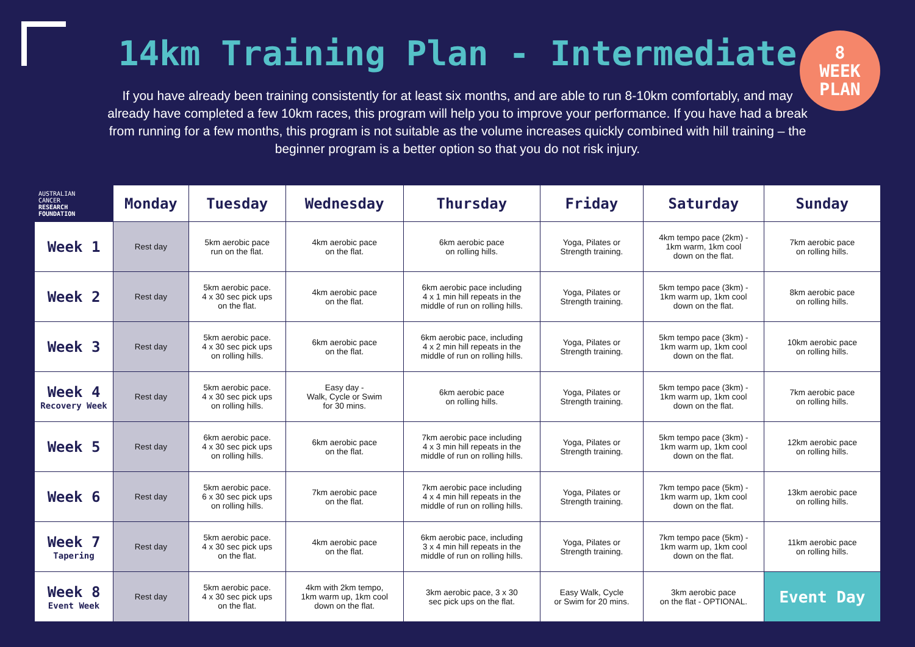14km Training Plan - Intermediate
8
WEEK
PLAN
If you have already been training consistently for at least six months, and are able to run 8-10km comfortably, and may already have completed a few 10km races, this program will help you to improve your performance. If you have had a break from running for a few months, this program is not suitable as the volume increases quickly combined with hill training – the beginner program is a better option so that you do not risk injury.
| AUSTRALIAN CANCER RESEARCH FOUNDATION | Monday | Tuesday | Wednesday | Thursday | Friday | Saturday | Sunday |
| --- | --- | --- | --- | --- | --- | --- | --- |
| Week 1 | Rest day | 5km aerobic pace run on the flat. | 4km aerobic pace on the flat. | 6km aerobic pace on rolling hills. | Yoga, Pilates or Strength training. | 4km tempo pace (2km) - 1km warm, 1km cool down on the flat. | 7km aerobic pace on rolling hills. |
| Week 2 | Rest day | 5km aerobic pace. 4 x 30 sec pick ups on the flat. | 4km aerobic pace on the flat. | 6km aerobic pace including 4 x 1 min hill repeats in the middle of run on rolling hills. | Yoga, Pilates or Strength training. | 5km tempo pace (3km) - 1km warm up, 1km cool down on the flat. | 8km aerobic pace on rolling hills. |
| Week 3 | Rest day | 5km aerobic pace. 4 x 30 sec pick ups on rolling hills. | 6km aerobic pace on the flat. | 6km aerobic pace, including 4 x 2 min hill repeats in the middle of run on rolling hills. | Yoga, Pilates or Strength training. | 5km tempo pace (3km) - 1km warm up, 1km cool down on the flat. | 10km aerobic pace on rolling hills. |
| Week 4 Recovery Week | Rest day | 5km aerobic pace. 4 x 30 sec pick ups on rolling hills. | Easy day - Walk, Cycle or Swim for 30 mins. | 6km aerobic pace on rolling hills. | Yoga, Pilates or Strength training. | 5km tempo pace (3km) - 1km warm up, 1km cool down on the flat. | 7km aerobic pace on rolling hills. |
| Week 5 | Rest day | 6km aerobic pace. 4 x 30 sec pick ups on rolling hills. | 6km aerobic pace on the flat. | 7km aerobic pace including 4 x 3 min hill repeats in the middle of run on rolling hills. | Yoga, Pilates or Strength training. | 5km tempo pace (3km) - 1km warm up, 1km cool down on the flat. | 12km aerobic pace on rolling hills. |
| Week 6 | Rest day | 5km aerobic pace. 6 x 30 sec pick ups on rolling hills. | 7km aerobic pace on the flat. | 7km aerobic pace including 4 x 4 min hill repeats in the middle of run on rolling hills. | Yoga, Pilates or Strength training. | 7km tempo pace (5km) - 1km warm up, 1km cool down on the flat. | 13km aerobic pace on rolling hills. |
| Week 7 Tapering | Rest day | 5km aerobic pace. 4 x 30 sec pick ups on the flat. | 4km aerobic pace on the flat. | 6km aerobic pace, including 3 x 4 min hill repeats in the middle of run on rolling hills. | Yoga, Pilates or Strength training. | 7km tempo pace (5km) - 1km warm up, 1km cool down on the flat. | 11km aerobic pace on rolling hills. |
| Week 8 Event Week | Rest day | 5km aerobic pace. 4 x 30 sec pick ups on the flat. | 4km with 2km tempo, 1km warm up, 1km cool down on the flat. | 3km aerobic pace, 3 x 30 sec pick ups on the flat. | Easy Walk, Cycle or Swim for 20 mins. | 3km aerobic pace on the flat - OPTIONAL. | Event Day |